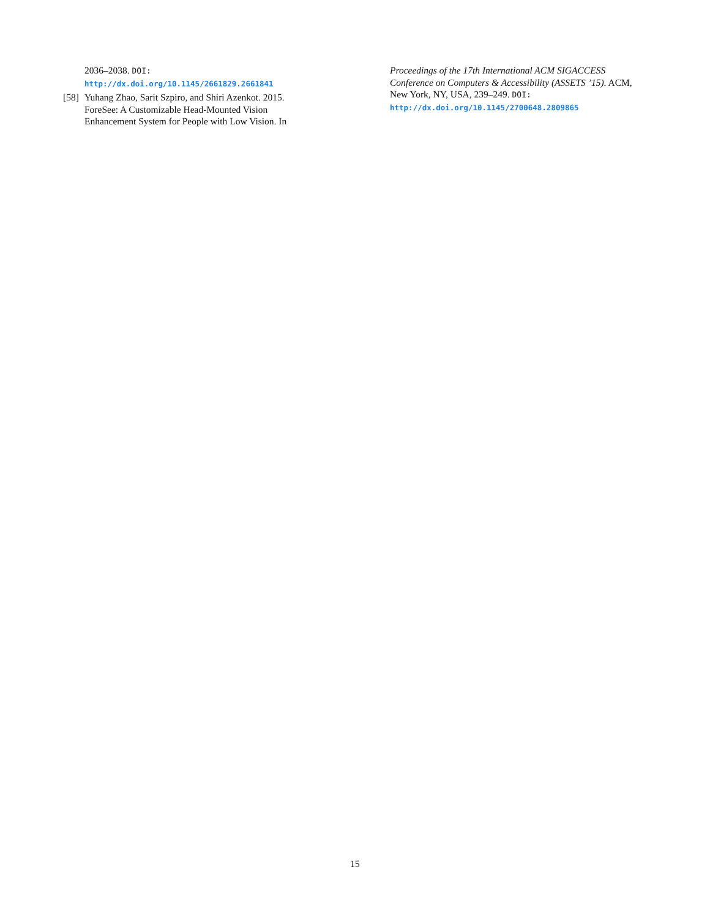2036–2038. DOI:
http://dx.doi.org/10.1145/2661829.2661841
[58]
Yuhang Zhao, Sarit Szpiro, and Shiri Azenkot. 2015. ForeSee: A Customizable Head-Mounted Vision Enhancement System for People with Low Vision. In
Proceedings of the 17th International ACM SIGACCESS Conference on Computers & Accessibility (ASSETS ’15). ACM, New York, NY, USA, 239–249. DOI:
http://dx.doi.org/10.1145/2700648.2809865
15